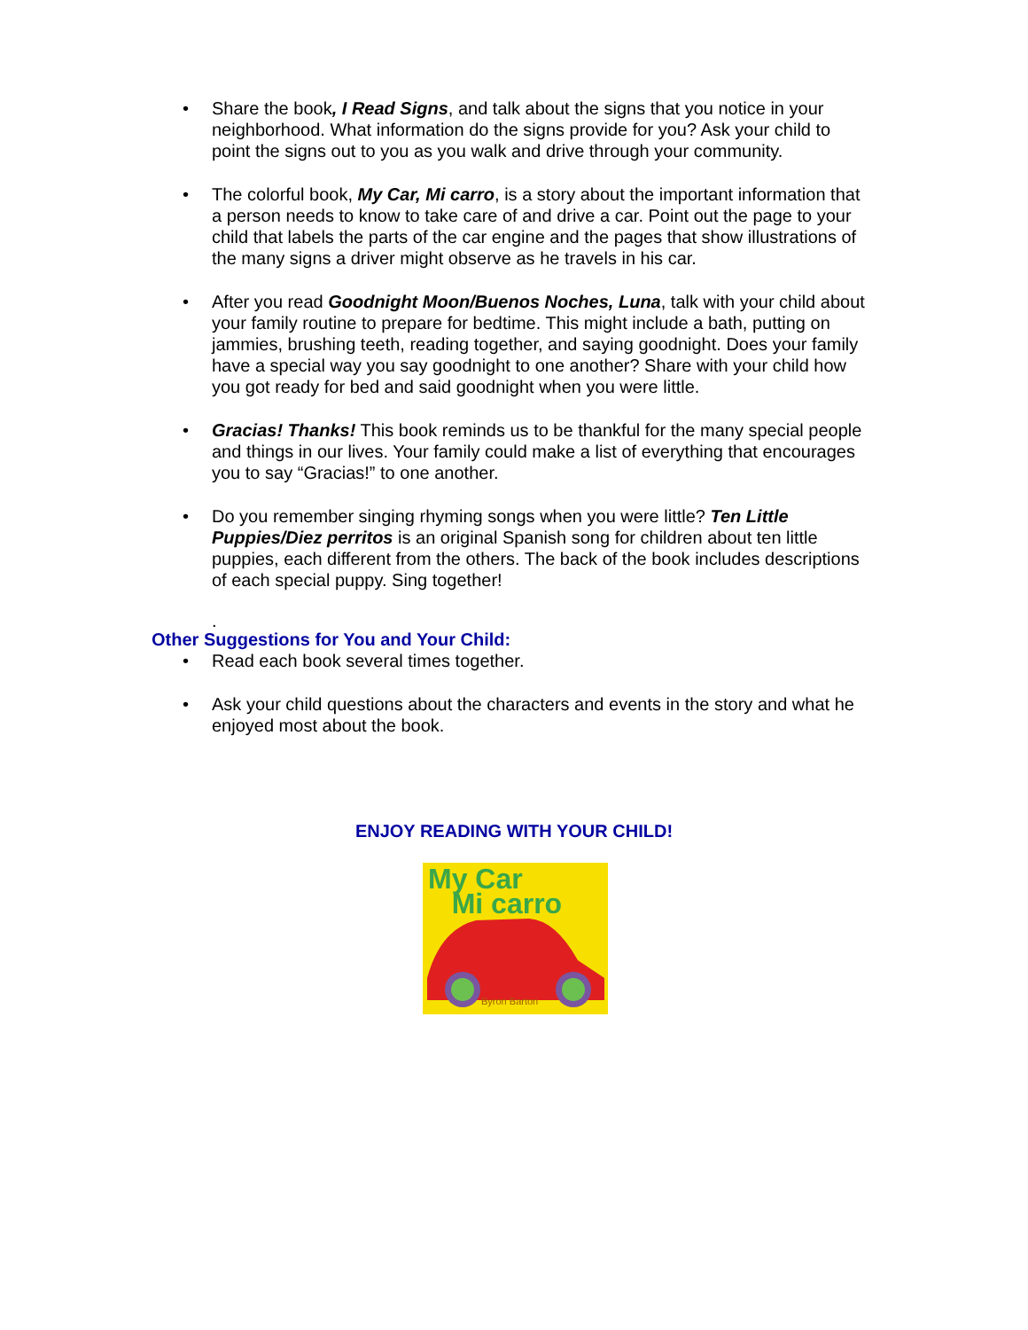• Share the book, I Read Signs, and talk about the signs that you notice in your neighborhood. What information do the signs provide for you? Ask your child to point the signs out to you as you walk and drive through your community.
• The colorful book, My Car, Mi carro, is a story about the important information that a person needs to know to take care of and drive a car. Point out the page to your child that labels the parts of the car engine and the pages that show illustrations of the many signs a driver might observe as he travels in his car.
• After you read Goodnight Moon/Buenos Noches, Luna, talk with your child about your family routine to prepare for bedtime. This might include a bath, putting on jammies, brushing teeth, reading together, and saying goodnight. Does your family have a special way you say goodnight to one another? Share with your child how you got ready for bed and said goodnight when you were little.
• Gracias! Thanks! This book reminds us to be thankful for the many special people and things in our lives. Your family could make a list of everything that encourages you to say “Gracias!” to one another.
• Do you remember singing rhyming songs when you were little? Ten Little Puppies/Diez perritos is an original Spanish song for children about ten little puppies, each different from the others. The back of the book includes descriptions of each special puppy. Sing together!
.
Other Suggestions for You and Your Child:
• Read each book several times together.
• Ask your child questions about the characters and events in the story and what he enjoyed most about the book.
ENJOY READING WITH YOUR CHILD!
My Car
Mi carro
Byron Barton